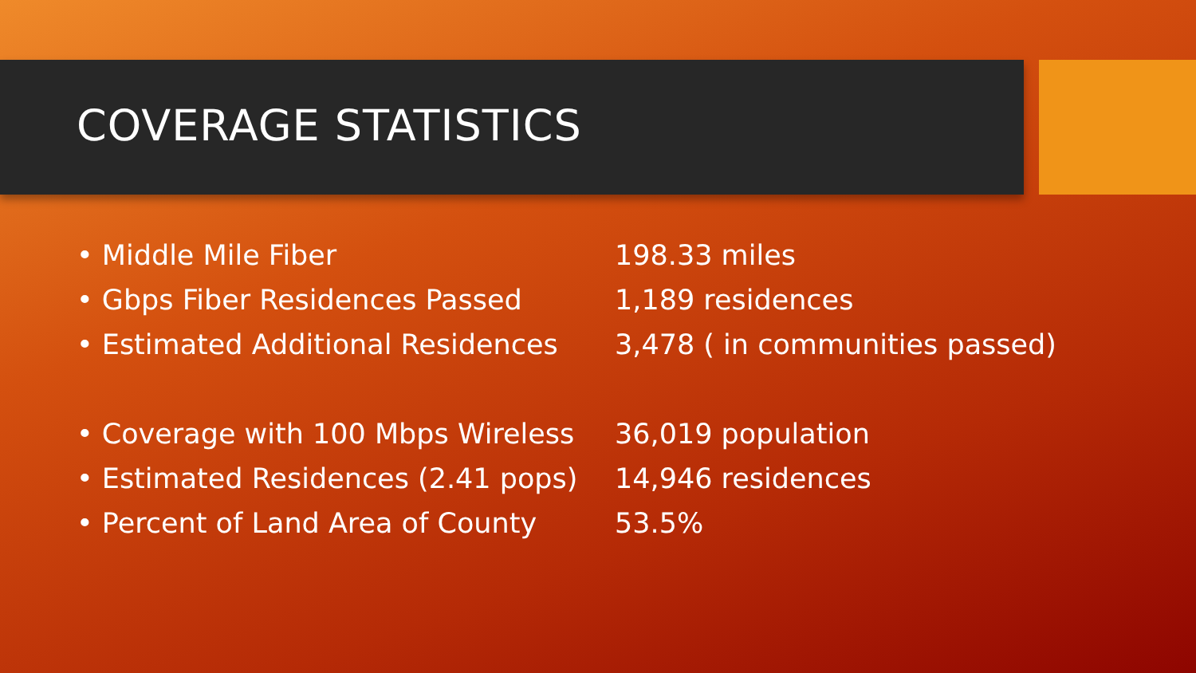COVERAGE STATISTICS
• Middle Mile Fiber 198.33 miles
• Gbps Fiber Residences Passed 1,189 residences
• Estimated Additional Residences
3,478 ( in communities passed)
• Coverage with 100 Mbps Wireless
36,019 population
• Estimated Residences (2.41 pops)
14,946 residences
• Percent of Land Area of County 53.5%